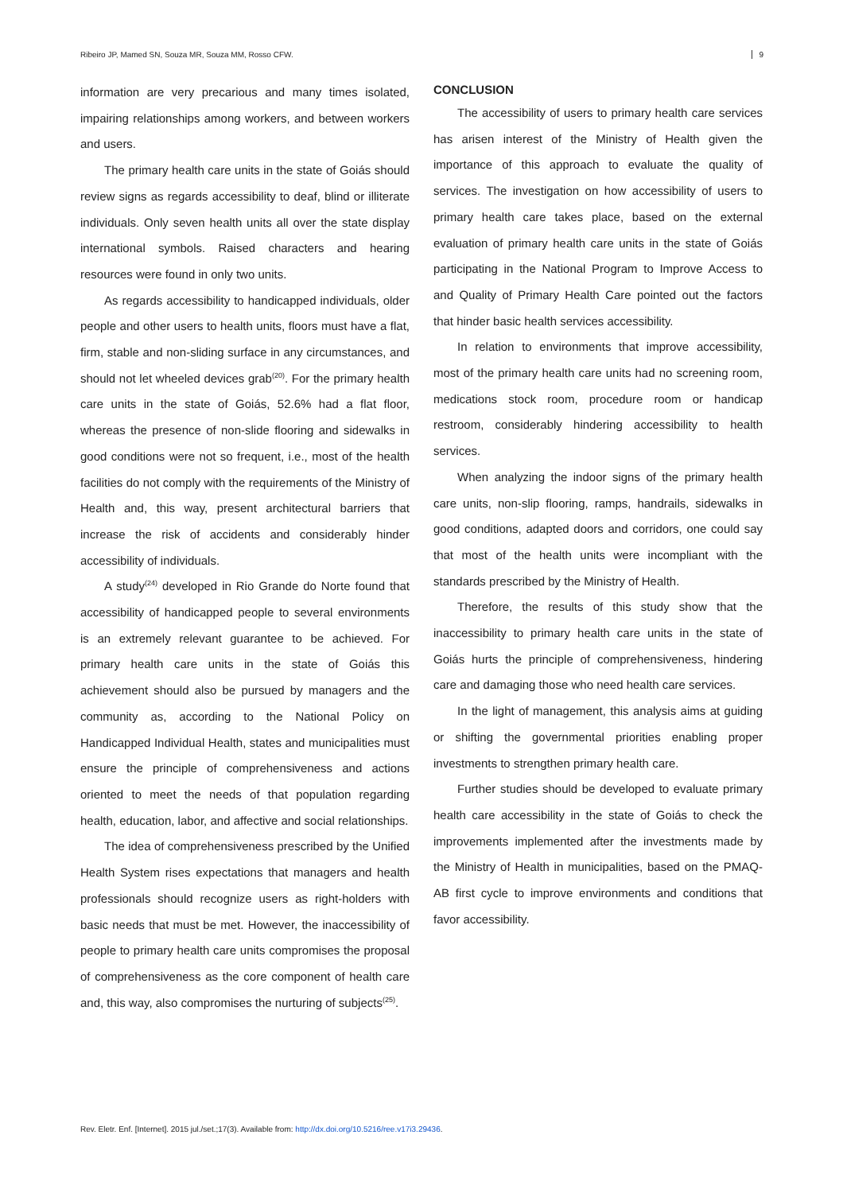Ribeiro JP, Mamed SN, Souza MR, Souza MM, Rosso CFW. 9
information are very precarious and many times isolated, impairing relationships among workers, and between workers and users.
The primary health care units in the state of Goiás should review signs as regards accessibility to deaf, blind or illiterate individuals. Only seven health units all over the state display international symbols. Raised characters and hearing resources were found in only two units.
As regards accessibility to handicapped individuals, older people and other users to health units, floors must have a flat, firm, stable and non-sliding surface in any circumstances, and should not let wheeled devices grab<sup>(20)</sup>. For the primary health care units in the state of Goiás, 52.6% had a flat floor, whereas the presence of non-slide flooring and sidewalks in good conditions were not so frequent, i.e., most of the health facilities do not comply with the requirements of the Ministry of Health and, this way, present architectural barriers that increase the risk of accidents and considerably hinder accessibility of individuals.
A study<sup>(24)</sup> developed in Rio Grande do Norte found that accessibility of handicapped people to several environments is an extremely relevant guarantee to be achieved. For primary health care units in the state of Goiás this achievement should also be pursued by managers and the community as, according to the National Policy on Handicapped Individual Health, states and municipalities must ensure the principle of comprehensiveness and actions oriented to meet the needs of that population regarding health, education, labor, and affective and social relationships.
The idea of comprehensiveness prescribed by the Unified Health System rises expectations that managers and health professionals should recognize users as right-holders with basic needs that must be met. However, the inaccessibility of people to primary health care units compromises the proposal of comprehensiveness as the core component of health care and, this way, also compromises the nurturing of subjects<sup>(25)</sup>.
CONCLUSION
The accessibility of users to primary health care services has arisen interest of the Ministry of Health given the importance of this approach to evaluate the quality of services. The investigation on how accessibility of users to primary health care takes place, based on the external evaluation of primary health care units in the state of Goiás participating in the National Program to Improve Access to and Quality of Primary Health Care pointed out the factors that hinder basic health services accessibility.
In relation to environments that improve accessibility, most of the primary health care units had no screening room, medications stock room, procedure room or handicap restroom, considerably hindering accessibility to health services.
When analyzing the indoor signs of the primary health care units, non-slip flooring, ramps, handrails, sidewalks in good conditions, adapted doors and corridors, one could say that most of the health units were incompliant with the standards prescribed by the Ministry of Health.
Therefore, the results of this study show that the inaccessibility to primary health care units in the state of Goiás hurts the principle of comprehensiveness, hindering care and damaging those who need health care services.
In the light of management, this analysis aims at guiding or shifting the governmental priorities enabling proper investments to strengthen primary health care.
Further studies should be developed to evaluate primary health care accessibility in the state of Goiás to check the improvements implemented after the investments made by the Ministry of Health in municipalities, based on the PMAQ-AB first cycle to improve environments and conditions that favor accessibility.
Rev. Eletr. Enf. [Internet]. 2015 jul./set.;17(3). Available from: http://dx.doi.org/10.5216/ree.v17i3.29436.